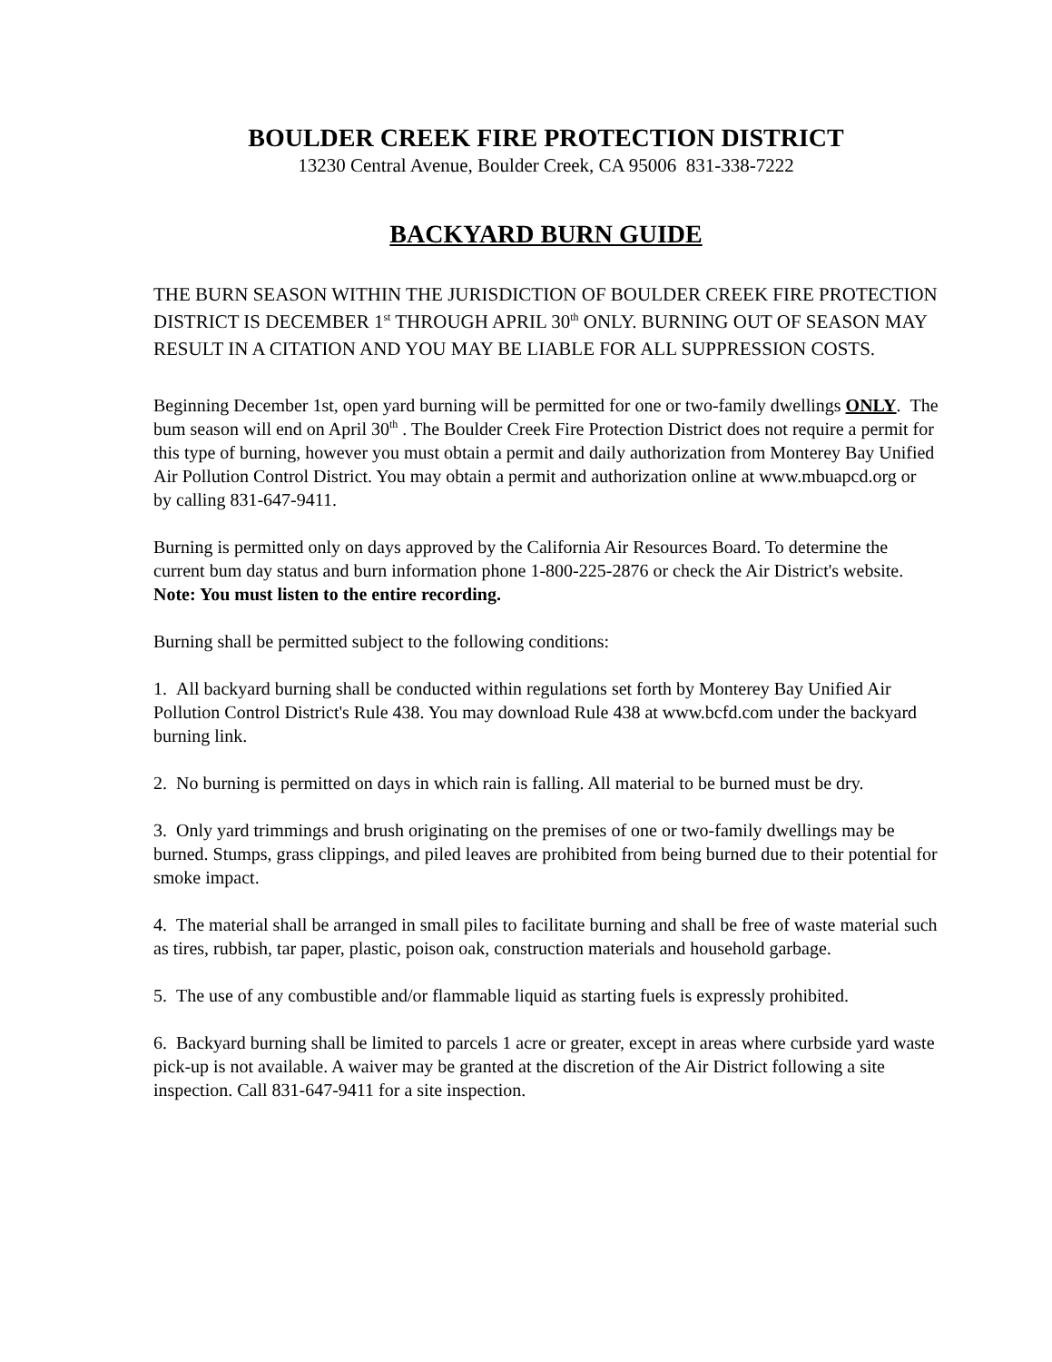BOULDER CREEK FIRE PROTECTION DISTRICT
13230 Central Avenue, Boulder Creek, CA 95006 831-338-7222
BACKYARD BURN GUIDE
THE BURN SEASON WITHIN THE JURISDICTION OF BOULDER CREEK FIRE PROTECTION DISTRICT IS DECEMBER 1<sup>st</sup> THROUGH APRIL 30<sup>th</sup> ONLY. BURNING OUT OF SEASON MAY RESULT IN A CITATION AND YOU MAY BE LIABLE FOR ALL SUPPRESSION COSTS.
Beginning December 1st, open yard burning will be permitted for one or two-family dwellings ONLY. The bum season will end on April 30<sup>th</sup> . The Boulder Creek Fire Protection District does not require a permit for this type of burning, however you must obtain a permit and daily authorization from Monterey Bay Unified Air Pollution Control District. You may obtain a permit and authorization online at www.mbuapcd.org or by calling 831-647-9411.
Burning is permitted only on days approved by the California Air Resources Board. To determine the current bum day status and burn information phone 1-800-225-2876 or check the Air District's website.
Note: You must listen to the entire recording.
Burning shall be permitted subject to the following conditions:
1. All backyard burning shall be conducted within regulations set forth by Monterey Bay Unified Air Pollution Control District's Rule 438. You may download Rule 438 at www.bcfd.com under the backyard burning link.
2. No burning is permitted on days in which rain is falling. All material to be burned must be dry.
3. Only yard trimmings and brush originating on the premises of one or two-family dwellings may be burned. Stumps, grass clippings, and piled leaves are prohibited from being burned due to their potential for smoke impact.
4. The material shall be arranged in small piles to facilitate burning and shall be free of waste material such as tires, rubbish, tar paper, plastic, poison oak, construction materials and household garbage.
5. The use of any combustible and/or flammable liquid as starting fuels is expressly prohibited.
6. Backyard burning shall be limited to parcels 1 acre or greater, except in areas where curbside yard waste pick-up is not available. A waiver may be granted at the discretion of the Air District following a site inspection. Call 831-647-9411 for a site inspection.